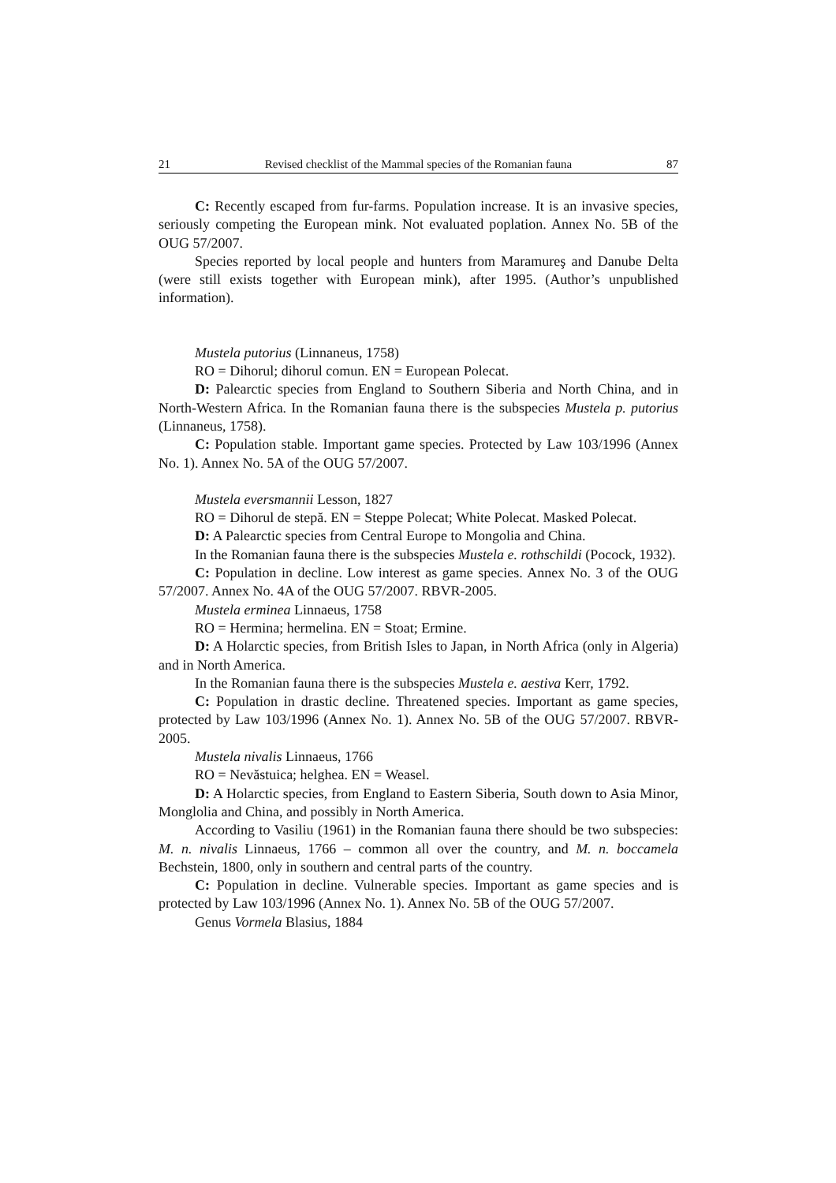21 Revised checklist of the Mammal species of the Romanian fauna 87
C: Recently escaped from fur-farms. Population increase. It is an invasive species, seriously competing the European mink. Not evaluated poplation. Annex No. 5B of the OUG 57/2007.
Species reported by local people and hunters from Maramureş and Danube Delta (were still exists together with European mink), after 1995. (Author’s unpublished information).
Mustela putorius (Linnaneus, 1758)
RO = Dihorul; dihorul comun. EN = European Polecat.
D: Palearctic species from England to Southern Siberia and North China, and in North-Western Africa. In the Romanian fauna there is the subspecies Mustela p. putorius (Linnaneus, 1758).
C: Population stable. Important game species. Protected by Law 103/1996 (Annex No. 1). Annex No. 5A of the OUG 57/2007.
Mustela eversmannii Lesson, 1827
RO = Dihorul de stepă. EN = Steppe Polecat; White Polecat. Masked Polecat.
D: A Palearctic species from Central Europe to Mongolia and China.
In the Romanian fauna there is the subspecies Mustela e. rothschildi (Pocock, 1932).
C: Population in decline. Low interest as game species. Annex No. 3 of the OUG 57/2007. Annex No. 4A of the OUG 57/2007. RBVR-2005.
Mustela erminea Linnaeus, 1758
RO = Hermina; hermelina. EN = Stoat; Ermine.
D: A Holarctic species, from British Isles to Japan, in North Africa (only in Algeria) and in North America.
In the Romanian fauna there is the subspecies Mustela e. aestiva Kerr, 1792.
C: Population in drastic decline. Threatened species. Important as game species, protected by Law 103/1996 (Annex No. 1). Annex No. 5B of the OUG 57/2007. RBVR-2005.
Mustela nivalis Linnaeus, 1766
RO = Nevăstuica; helghea. EN = Weasel.
D: A Holarctic species, from England to Eastern Siberia, South down to Asia Minor, Monglolia and China, and possibly in North America.
According to Vasiliu (1961) in the Romanian fauna there should be two subspecies: M. n. nivalis Linnaeus, 1766 – common all over the country, and M. n. boccamela Bechstein, 1800, only in southern and central parts of the country.
C: Population in decline. Vulnerable species. Important as game species and is protected by Law 103/1996 (Annex No. 1). Annex No. 5B of the OUG 57/2007.
Genus Vormela Blasius, 1884